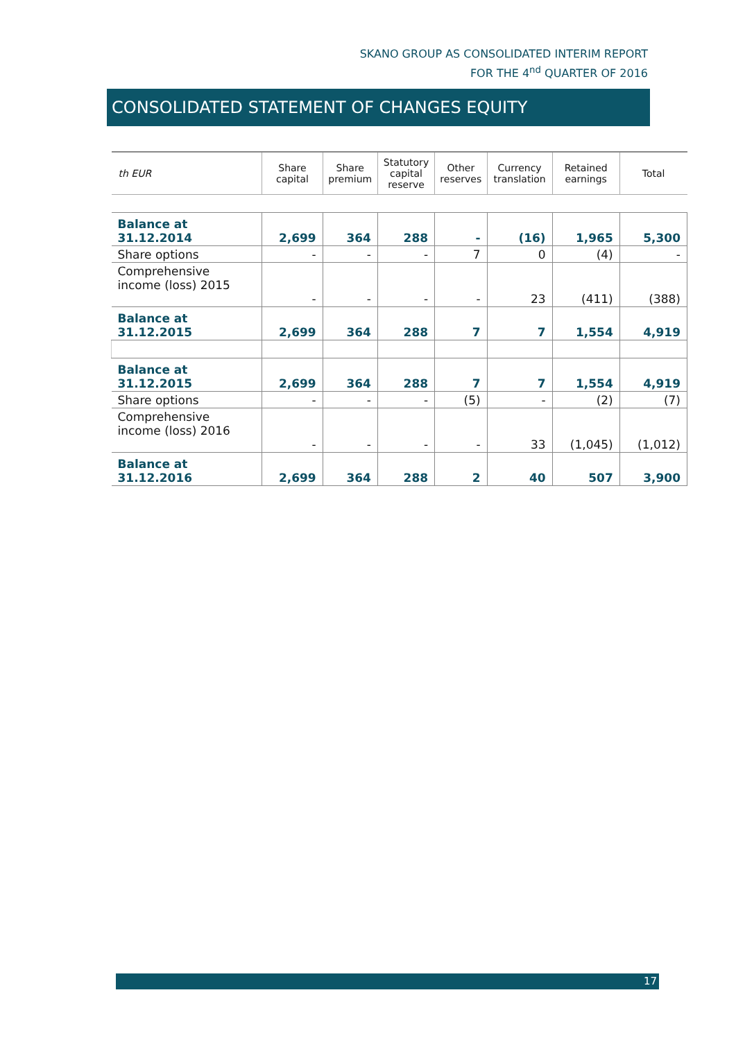SKANO GROUP AS CONSOLIDATED INTERIM REPORT
FOR THE 4<sup>nd</sup> QUARTER OF 2016
CONSOLIDATED STATEMENT OF CHANGES EQUITY
| th EUR | Share capital | Share premium | Statutory capital reserve | Other reserves | Currency translation | Retained earnings | Total |
| --- | --- | --- | --- | --- | --- | --- | --- |
| Balance at 31.12.2014 | 2,699 | 364 | 288 | - | (16) | 1,965 | 5,300 |
| Share options | - | - | - | 7 | 0 | (4) | - |
| Comprehensive income (loss) 2015 | - | - | - | - | 23 | (411) | (388) |
| Balance at 31.12.2015 | 2,699 | 364 | 288 | 7 | 7 | 1,554 | 4,919 |
| Balance at 31.12.2015 | 2,699 | 364 | 288 | 7 | 7 | 1,554 | 4,919 |
| Share options | - | - | - | (5) | - | (2) | (7) |
| Comprehensive income (loss) 2016 | - | - | - | - | 33 | (1,045) | (1,012) |
| Balance at 31.12.2016 | 2,699 | 364 | 288 | 2 | 40 | 507 | 3,900 |
17